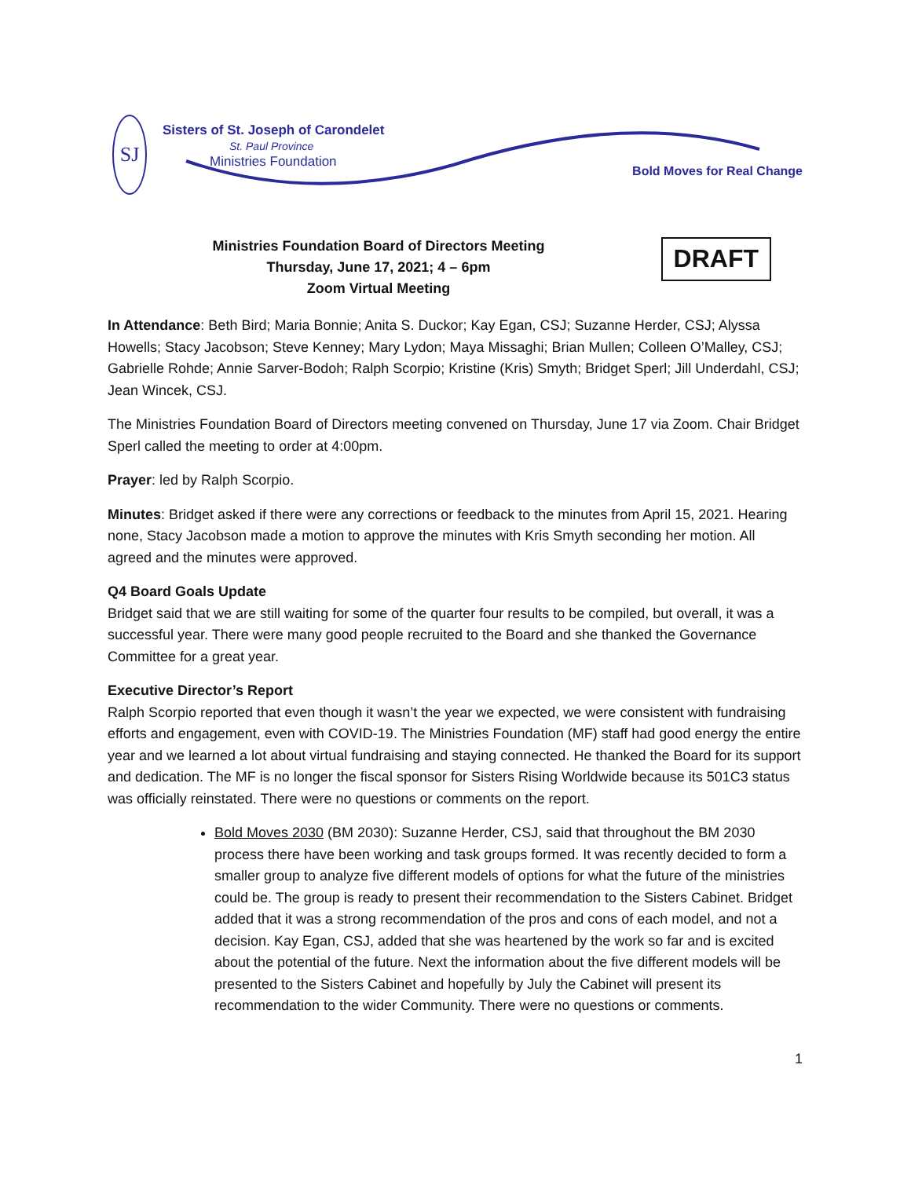SJ
Sisters of St. Joseph of Carondelet
St. Paul Province
Ministries Foundation
Bold Moves for Real Change
Ministries Foundation Board of Directors Meeting
Thursday, June 17, 2021; 4 – 6pm
Zoom Virtual Meeting
DRAFT
In Attendance: Beth Bird; Maria Bonnie; Anita S. Duckor; Kay Egan, CSJ; Suzanne Herder, CSJ; Alyssa Howells; Stacy Jacobson; Steve Kenney; Mary Lydon; Maya Missaghi; Brian Mullen; Colleen O’Malley, CSJ; Gabrielle Rohde; Annie Sarver-Bodoh; Ralph Scorpio; Kristine (Kris) Smyth; Bridget Sperl; Jill Underdahl, CSJ; Jean Wincek, CSJ.
The Ministries Foundation Board of Directors meeting convened on Thursday, June 17 via Zoom. Chair Bridget Sperl called the meeting to order at 4:00pm.
Prayer: led by Ralph Scorpio.
Minutes: Bridget asked if there were any corrections or feedback to the minutes from April 15, 2021. Hearing none, Stacy Jacobson made a motion to approve the minutes with Kris Smyth seconding her motion. All agreed and the minutes were approved.
Q4 Board Goals Update
Bridget said that we are still waiting for some of the quarter four results to be compiled, but overall, it was a successful year. There were many good people recruited to the Board and she thanked the Governance Committee for a great year.
Executive Director’s Report
Ralph Scorpio reported that even though it wasn’t the year we expected, we were consistent with fundraising efforts and engagement, even with COVID-19. The Ministries Foundation (MF) staff had good energy the entire year and we learned a lot about virtual fundraising and staying connected. He thanked the Board for its support and dedication. The MF is no longer the fiscal sponsor for Sisters Rising Worldwide because its 501C3 status was officially reinstated. There were no questions or comments on the report.
Bold Moves 2030 (BM 2030): Suzanne Herder, CSJ, said that throughout the BM 2030 process there have been working and task groups formed. It was recently decided to form a smaller group to analyze five different models of options for what the future of the ministries could be. The group is ready to present their recommendation to the Sisters Cabinet. Bridget added that it was a strong recommendation of the pros and cons of each model, and not a decision. Kay Egan, CSJ, added that she was heartened by the work so far and is excited about the potential of the future. Next the information about the five different models will be presented to the Sisters Cabinet and hopefully by July the Cabinet will present its recommendation to the wider Community. There were no questions or comments.
1